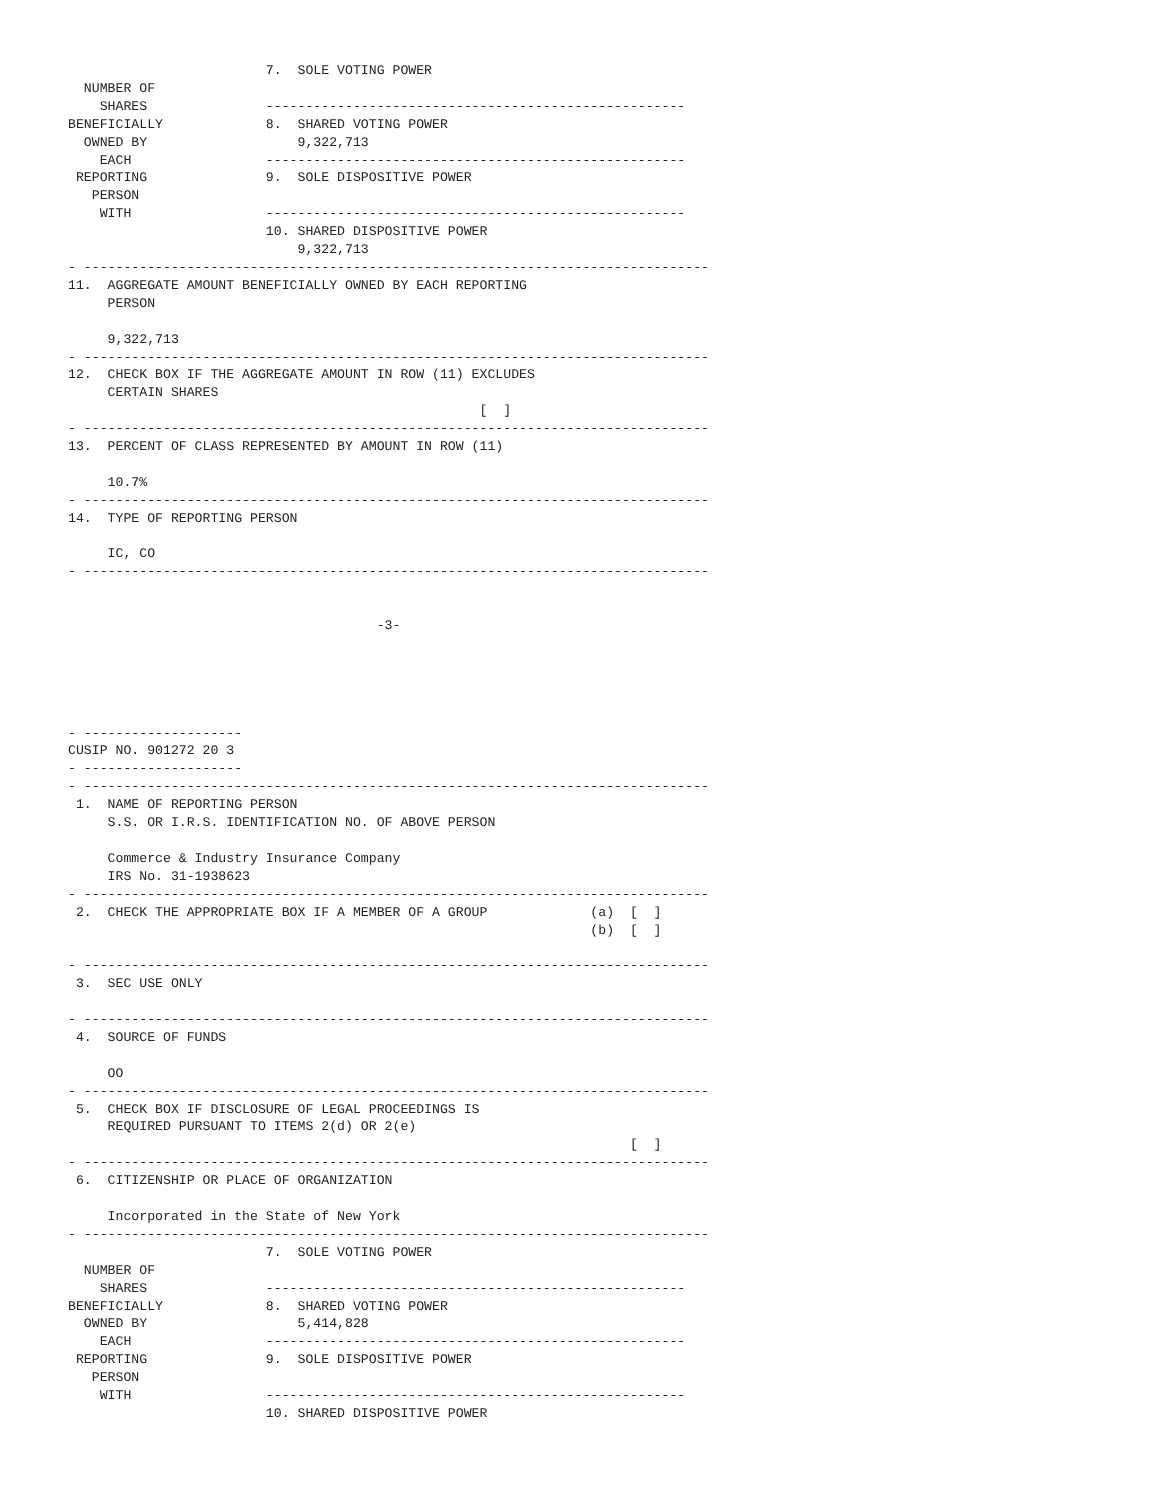7.  SOLE VOTING POWER
  NUMBER OF
    SHARES               -----------------------------------------------------
BENEFICIALLY             8.  SHARED VOTING POWER
  OWNED BY                   9,322,713
    EACH                 -----------------------------------------------------
 REPORTING               9.  SOLE DISPOSITIVE POWER
   PERSON
    WITH                 -----------------------------------------------------
                         10. SHARED DISPOSITIVE POWER
                             9,322,713
- -------------------------------------------------------------------------------
11.  AGGREGATE AMOUNT BENEFICIALLY OWNED BY EACH REPORTING
     PERSON

     9,322,713
- -------------------------------------------------------------------------------
12.  CHECK BOX IF THE AGGREGATE AMOUNT IN ROW (11) EXCLUDES
     CERTAIN SHARES
                                                    [  ]
- -------------------------------------------------------------------------------
13.  PERCENT OF CLASS REPRESENTED BY AMOUNT IN ROW (11)

     10.7%
- -------------------------------------------------------------------------------
14.  TYPE OF REPORTING PERSON

     IC, CO
- -------------------------------------------------------------------------------


                                       -3-





- --------------------
CUSIP NO. 901272 20 3
- --------------------
- -------------------------------------------------------------------------------
 1.  NAME OF REPORTING PERSON
     S.S. OR I.R.S. IDENTIFICATION NO. OF ABOVE PERSON

     Commerce & Industry Insurance Company
     IRS No. 31-1938623
- -------------------------------------------------------------------------------
 2.  CHECK THE APPROPRIATE BOX IF A MEMBER OF A GROUP             (a)  [  ]
                                                                  (b)  [  ]

- -------------------------------------------------------------------------------
 3.  SEC USE ONLY

- -------------------------------------------------------------------------------
 4.  SOURCE OF FUNDS

     OO
- -------------------------------------------------------------------------------
 5.  CHECK BOX IF DISCLOSURE OF LEGAL PROCEEDINGS IS
     REQUIRED PURSUANT TO ITEMS 2(d) OR 2(e)
                                                                       [  ]
- -------------------------------------------------------------------------------
 6.  CITIZENSHIP OR PLACE OF ORGANIZATION

     Incorporated in the State of New York
- -------------------------------------------------------------------------------
                         7.  SOLE VOTING POWER
  NUMBER OF
    SHARES               -----------------------------------------------------
BENEFICIALLY             8.  SHARED VOTING POWER
  OWNED BY                   5,414,828
    EACH                 -----------------------------------------------------
 REPORTING               9.  SOLE DISPOSITIVE POWER
   PERSON
    WITH                 -----------------------------------------------------
                         10. SHARED DISPOSITIVE POWER